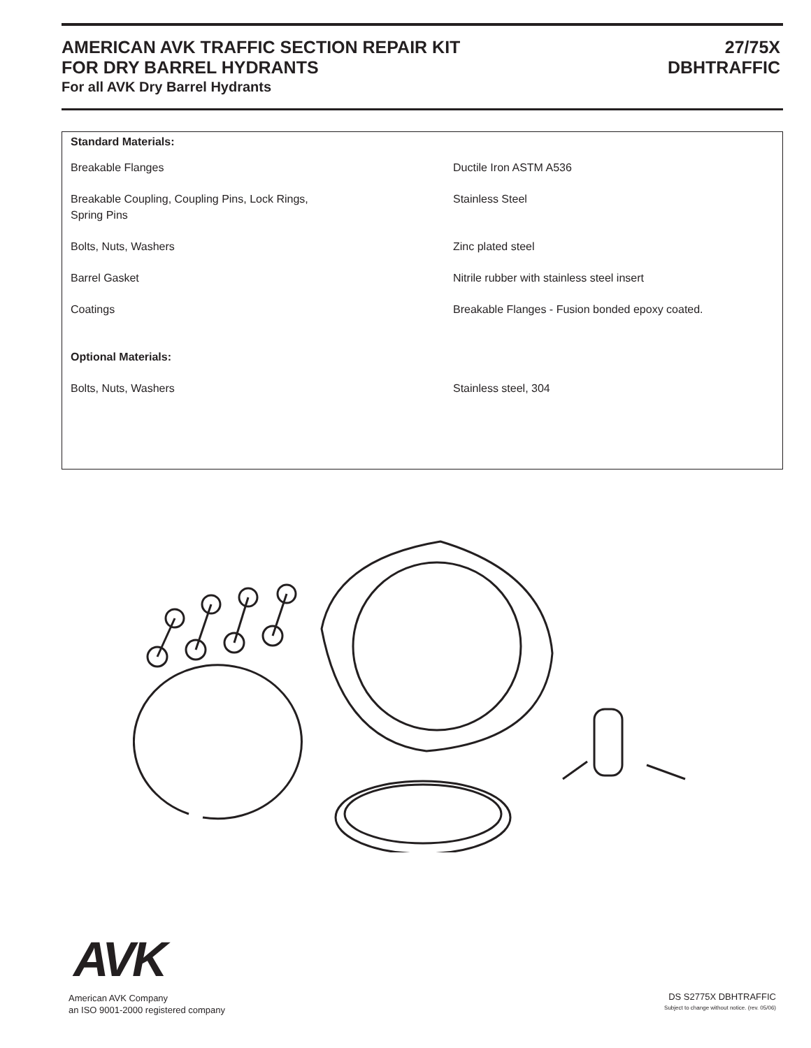AMERICAN AVK TRAFFIC SECTION REPAIR KIT
FOR DRY BARREL HYDRANTS
27/75X
DBHTRAFFIC
For all AVK Dry Barrel Hydrants
| Standard Materials: | |
| Breakable Flanges | Ductile Iron ASTM A536 |
| Breakable Coupling, Coupling Pins, Lock Rings, Spring Pins | Stainless Steel |
| Bolts, Nuts, Washers | Zinc plated steel |
| Barrel Gasket | Nitrile rubber with stainless steel insert |
| Coatings | Breakable Flanges - Fusion bonded epoxy coated. |
| Optional Materials: | |
| Bolts, Nuts, Washers | Stainless steel, 304 |
AVK
American AVK Company
an ISO 9001-2000 registered company
DS S2775X DBHTRAFFIC
Subject to change without notice. (rev. 05/06)